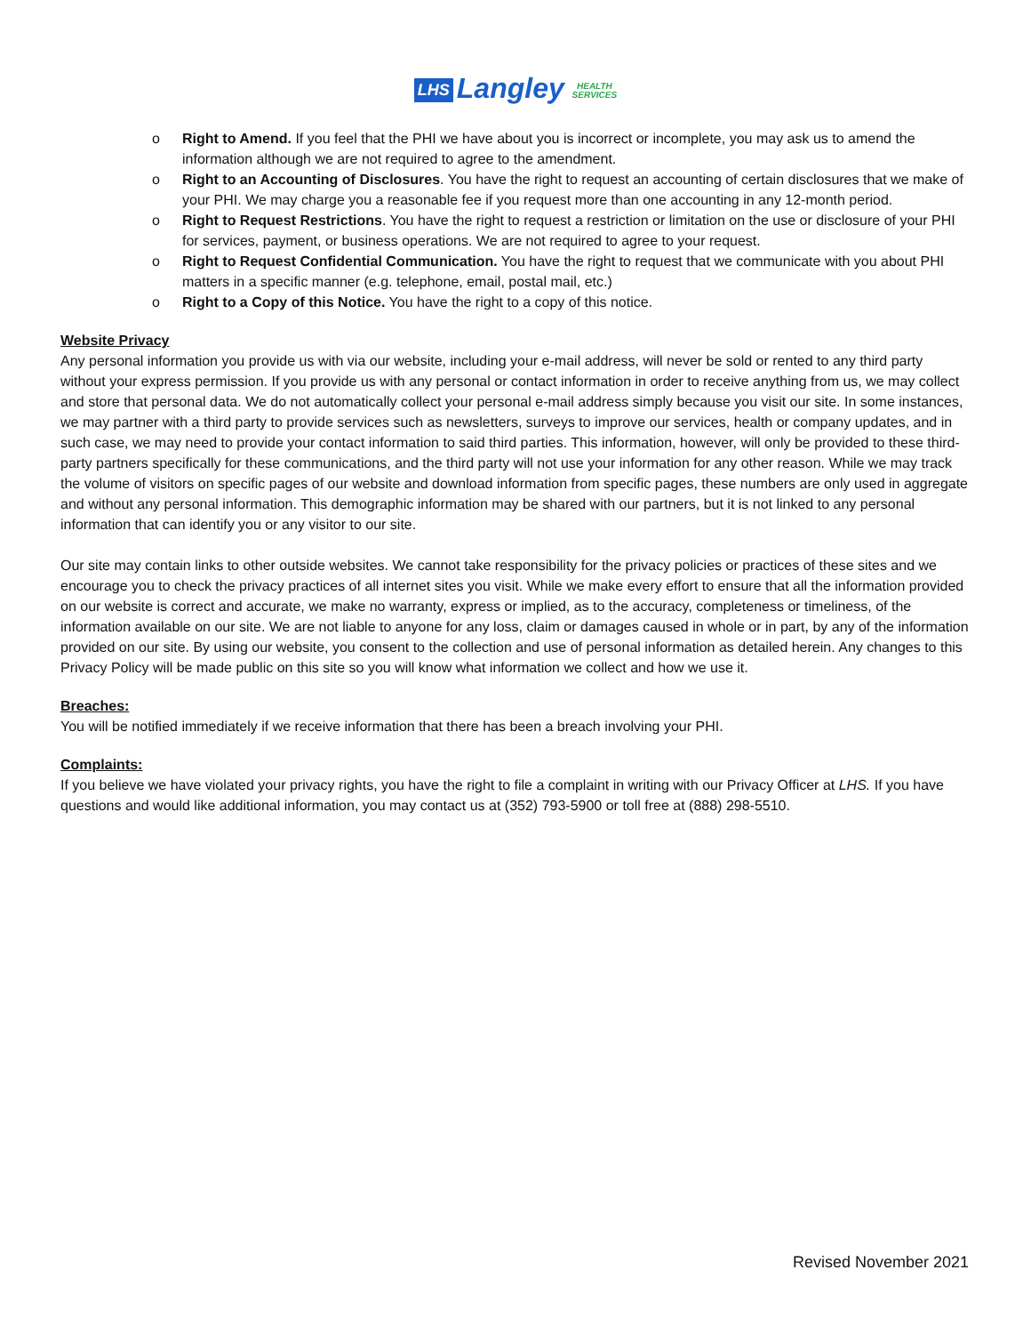LHS Langley HEALTH
SERVICES
o Right to Amend. If you feel that the PHI we have about you is incorrect or incomplete, you may ask us to amend the information although we are not required to agree to the amendment.
o Right to an Accounting of Disclosures. You have the right to request an accounting of certain disclosures that we make of your PHI. We may charge you a reasonable fee if you request more than one accounting in any 12-month period.
o Right to Request Restrictions. You have the right to request a restriction or limitation on the use or disclosure of your PHI for services, payment, or business operations. We are not required to agree to your request.
o Right to Request Confidential Communication. You have the right to request that we communicate with you about PHI matters in a specific manner (e.g. telephone, email, postal mail, etc.)
o Right to a Copy of this Notice. You have the right to a copy of this notice.
Website Privacy
Any personal information you provide us with via our website, including your e-mail address, will never be sold or rented to any third party without your express permission. If you provide us with any personal or contact information in order to receive anything from us, we may collect and store that personal data. We do not automatically collect your personal e-mail address simply because you visit our site. In some instances, we may partner with a third party to provide services such as newsletters, surveys to improve our services, health or company updates, and in such case, we may need to provide your contact information to said third parties. This information, however, will only be provided to these third-party partners specifically for these communications, and the third party will not use your information for any other reason. While we may track the volume of visitors on specific pages of our website and download information from specific pages, these numbers are only used in aggregate and without any personal information. This demographic information may be shared with our partners, but it is not linked to any personal information that can identify you or any visitor to our site.
Our site may contain links to other outside websites. We cannot take responsibility for the privacy policies or practices of these sites and we encourage you to check the privacy practices of all internet sites you visit. While we make every effort to ensure that all the information provided on our website is correct and accurate, we make no warranty, express or implied, as to the accuracy, completeness or timeliness, of the information available on our site. We are not liable to anyone for any loss, claim or damages caused in whole or in part, by any of the information provided on our site. By using our website, you consent to the collection and use of personal information as detailed herein. Any changes to this Privacy Policy will be made public on this site so you will know what information we collect and how we use it.
Breaches:
You will be notified immediately if we receive information that there has been a breach involving your PHI.
Complaints:
If you believe we have violated your privacy rights, you have the right to file a complaint in writing with our Privacy Officer at LHS. If you have questions and would like additional information, you may contact us at (352) 793-5900 or toll free at (888) 298-5510.
Revised November 2021